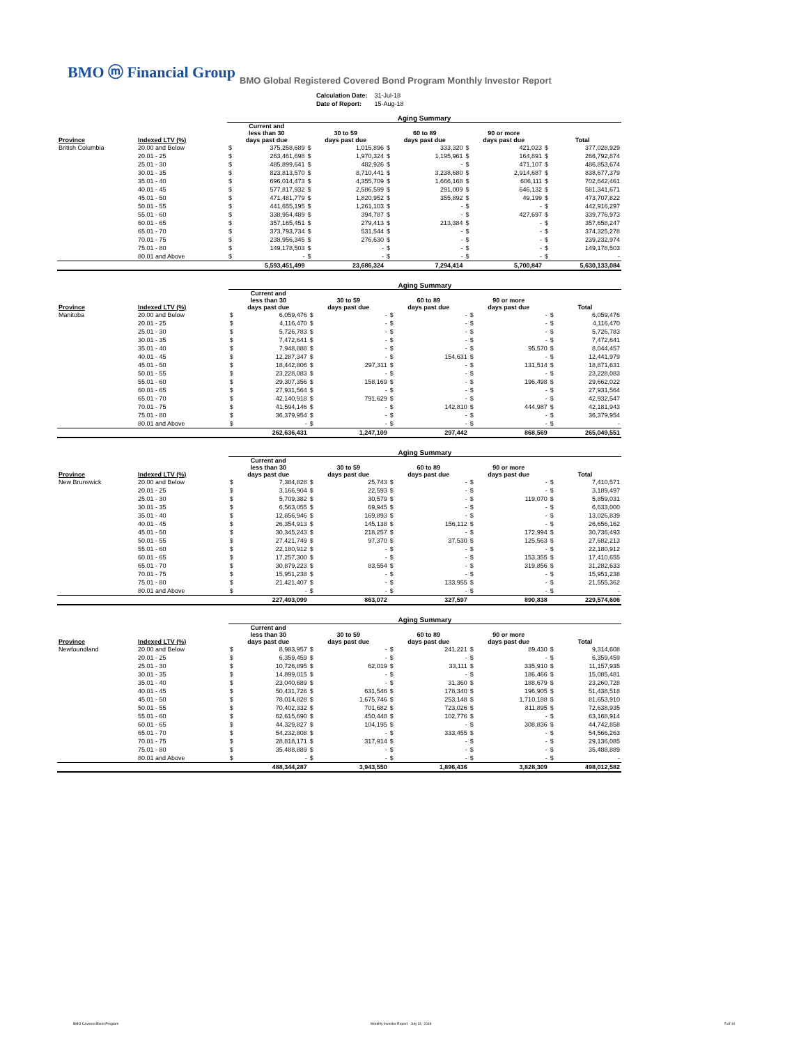BMO ⓜ Financial Group
BMO Global Registered Covered Bond Program Monthly Investor Report
| Calculation Date: | 31-Jul-18 |
| Date of Report: | 15-Aug-18 |
| | | Aging Summary | | | | | | | | | |
| Province | Indexed LTV (%) | Current and less than 30 days past due | | 30 to 59 days past due | | 60 to 89 days past due | | 90 or more days past due | | Total | |
| British Columbia | 20.00 and Below | $ | 375,258,689 | $ | 1,015,896 | $ | 333,320 | $ | 421,023 | $ | 377,028,929 |
| | 20.01 - 25 | $ | 263,461,698 | $ | 1,970,324 | $ | 1,195,961 | $ | 164,891 | $ | 266,792,874 |
| | 25.01 - 30 | $ | 485,899,641 | $ | 482,926 | $ | - | $ | 471,107 | $ | 486,853,674 |
| | 30.01 - 35 | $ | 823,813,570 | $ | 8,710,441 | $ | 3,238,680 | $ | 2,914,687 | $ | 838,677,379 |
| | 35.01 - 40 | $ | 696,014,473 | $ | 4,355,709 | $ | 1,666,168 | $ | 606,111 | $ | 702,642,461 |
| | 40.01 - 45 | $ | 577,817,932 | $ | 2,586,599 | $ | 291,009 | $ | 646,132 | $ | 581,341,671 |
| | 45.01 - 50 | $ | 471,481,779 | $ | 1,820,952 | $ | 355,892 | $ | 49,199 | $ | 473,707,822 |
| | 50.01 - 55 | $ | 441,655,195 | $ | 1,261,103 | $ | - | $ | - | $ | 442,916,297 |
| | 55.01 - 60 | $ | 338,954,489 | $ | 394,787 | $ | - | $ | 427,697 | $ | 339,776,973 |
| | 60.01 - 65 | $ | 357,165,451 | $ | 279,413 | $ | 213,384 | $ | - | $ | 357,658,247 |
| | 65.01 - 70 | $ | 373,793,734 | $ | 531,544 | $ | - | $ | - | $ | 374,325,278 |
| | 70.01 - 75 | $ | 238,956,345 | $ | 276,630 | $ | - | $ | - | $ | 239,232,974 |
| | 75.01 - 80 | $ | 149,178,503 | $ | - | $ | - | $ | - | $ | 149,178,503 |
| | 80.01 and Above | $ | - | $ | - | $ | - | $ | - | $ | - |
| | | 5,593,451,499 | | 23,686,324 | | 7,294,414 | | 5,700,847 | | 5,630,133,084 | |
| | | Aging Summary | | | | | | | | | |
| Province | Indexed LTV (%) | Current and less than 30 days past due | | 30 to 59 days past due | | 60 to 89 days past due | | 90 or more days past due | | Total | |
| Manitoba | 20.00 and Below | $ | 6,059,476 | $ | - | $ | - | $ | - | $ | 6,059,476 |
| | 20.01 - 25 | $ | 4,116,470 | $ | - | $ | - | $ | - | $ | 4,116,470 |
| | 25.01 - 30 | $ | 5,726,783 | $ | - | $ | - | $ | - | $ | 5,726,783 |
| | 30.01 - 35 | $ | 7,472,641 | $ | - | $ | - | $ | - | $ | 7,472,641 |
| | 35.01 - 40 | $ | 7,948,888 | $ | - | $ | - | $ | 95,570 | $ | 8,044,457 |
| | 40.01 - 45 | $ | 12,287,347 | $ | - | $ | 154,631 | $ | - | $ | 12,441,979 |
| | 45.01 - 50 | $ | 18,442,806 | $ | 297,311 | $ | - | $ | 131,514 | $ | 18,871,631 |
| | 50.01 - 55 | $ | 23,228,083 | $ | - | $ | - | $ | - | $ | 23,228,083 |
| | 55.01 - 60 | $ | 29,307,356 | $ | 158,169 | $ | - | $ | 196,498 | $ | 29,662,022 |
| | 60.01 - 65 | $ | 27,931,564 | $ | - | $ | - | $ | - | $ | 27,931,564 |
| | 65.01 - 70 | $ | 42,140,918 | $ | 791,629 | $ | - | $ | - | $ | 42,932,547 |
| | 70.01 - 75 | $ | 41,594,146 | $ | - | $ | 142,810 | $ | 444,987 | $ | 42,181,943 |
| | 75.01 - 80 | $ | 36,379,954 | $ | - | $ | - | $ | - | $ | 36,379,954 |
| | 80.01 and Above | $ | - | $ | - | $ | - | $ | - | $ | - |
| | | 262,636,431 | | 1,247,109 | | 297,442 | | 868,569 | | 265,049,551 | |
| | | Aging Summary | | | | | | | | | |
| Province | Indexed LTV (%) | Current and less than 30 days past due | | 30 to 59 days past due | | 60 to 89 days past due | | 90 or more days past due | | Total | |
| New Brunswick | 20.00 and Below | $ | 7,384,828 | $ | 25,743 | $ | - | $ | - | $ | 7,410,571 |
| | 20.01 - 25 | $ | 3,166,904 | $ | 22,593 | $ | - | $ | - | $ | 3,189,497 |
| | 25.01 - 30 | $ | 5,709,382 | $ | 30,579 | $ | - | $ | 119,070 | $ | 5,859,031 |
| | 30.01 - 35 | $ | 6,563,055 | $ | 69,945 | $ | - | $ | - | $ | 6,633,000 |
| | 35.01 - 40 | $ | 12,856,946 | $ | 169,893 | $ | - | $ | - | $ | 13,026,839 |
| | 40.01 - 45 | $ | 26,354,913 | $ | 145,138 | $ | 156,112 | $ | - | $ | 26,656,162 |
| | 45.01 - 50 | $ | 30,345,243 | $ | 218,257 | $ | - | $ | 172,994 | $ | 30,736,493 |
| | 50.01 - 55 | $ | 27,421,749 | $ | 97,370 | $ | 37,530 | $ | 125,563 | $ | 27,682,213 |
| | 55.01 - 60 | $ | 22,180,912 | $ | - | $ | - | $ | - | $ | 22,180,912 |
| | 60.01 - 65 | $ | 17,257,300 | $ | - | $ | - | $ | 153,355 | $ | 17,410,655 |
| | 65.01 - 70 | $ | 30,879,223 | $ | 83,554 | $ | - | $ | 319,856 | $ | 31,282,633 |
| | 70.01 - 75 | $ | 15,951,238 | $ | - | $ | - | $ | - | $ | 15,951,238 |
| | 75.01 - 80 | $ | 21,421,407 | $ | - | $ | 133,955 | $ | - | $ | 21,555,362 |
| | 80.01 and Above | $ | - | $ | - | $ | - | $ | - | $ | - |
| | | 227,493,099 | | 863,072 | | 327,597 | | 890,838 | | 229,574,606 | |
| | | Aging Summary | | | | | | | | | |
| Province | Indexed LTV (%) | Current and less than 30 days past due | | 30 to 59 days past due | | 60 to 89 days past due | | 90 or more days past due | | Total | |
| Newfoundland | 20.00 and Below | $ | 8,983,957 | $ | - | $ | 241,221 | $ | 89,430 | $ | 9,314,608 |
| | 20.01 - 25 | $ | 6,359,459 | $ | - | $ | - | $ | - | $ | 6,359,459 |
| | 25.01 - 30 | $ | 10,726,895 | $ | 62,019 | $ | 33,111 | $ | 335,910 | $ | 11,157,935 |
| | 30.01 - 35 | $ | 14,899,015 | $ | - | $ | - | $ | 186,466 | $ | 15,085,481 |
| | 35.01 - 40 | $ | 23,040,689 | $ | - | $ | 31,360 | $ | 188,679 | $ | 23,260,728 |
| | 40.01 - 45 | $ | 50,431,726 | $ | 631,546 | $ | 178,340 | $ | 196,905 | $ | 51,438,518 |
| | 45.01 - 50 | $ | 78,014,828 | $ | 1,675,746 | $ | 253,148 | $ | 1,710,188 | $ | 81,653,910 |
| | 50.01 - 55 | $ | 70,402,332 | $ | 701,682 | $ | 723,026 | $ | 811,895 | $ | 72,638,935 |
| | 55.01 - 60 | $ | 62,615,690 | $ | 450,448 | $ | 102,776 | $ | - | $ | 63,168,914 |
| | 60.01 - 65 | $ | 44,329,827 | $ | 104,195 | $ | - | $ | 308,836 | $ | 44,742,858 |
| | 65.01 - 70 | $ | 54,232,808 | $ | - | $ | 333,455 | $ | - | $ | 54,566,263 |
| | 70.01 - 75 | $ | 28,818,171 | $ | 317,914 | $ | - | $ | - | $ | 29,136,085 |
| | 75.01 - 80 | $ | 35,488,889 | $ | - | $ | - | $ | - | $ | 35,488,889 |
| | 80.01 and Above | $ | - | $ | - | $ | - | $ | - | $ | - |
| | | 488,344,287 | | 3,943,550 | | 1,896,436 | | 3,828,309 | | 498,012,582 | |
BMO Covered Bond Program Monthly Investor Report - July 31, 2018 5 of 10